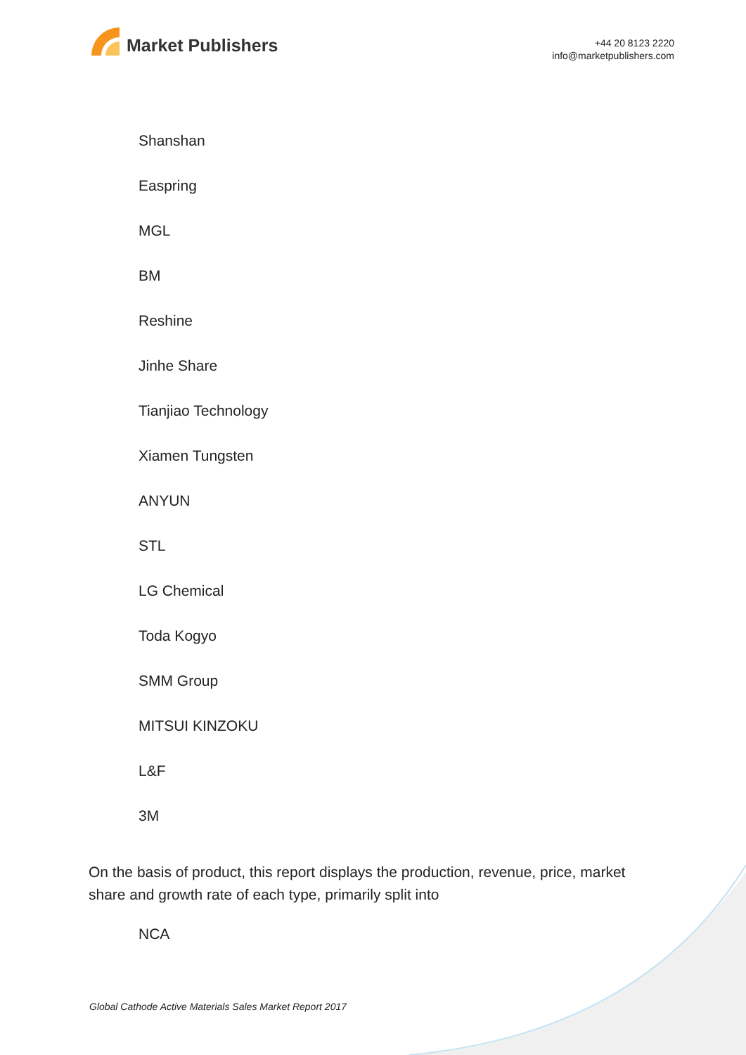Market Publishers
+44 20 8123 2220
info@marketpublishers.com
Shanshan
Easpring
MGL
BM
Reshine
Jinhe Share
Tianjiao Technology
Xiamen Tungsten
ANYUN
STL
LG Chemical
Toda Kogyo
SMM Group
MITSUI KINZOKU
L&F
3M
On the basis of product, this report displays the production, revenue, price, market share and growth rate of each type, primarily split into
NCA
Global Cathode Active Materials Sales Market Report 2017